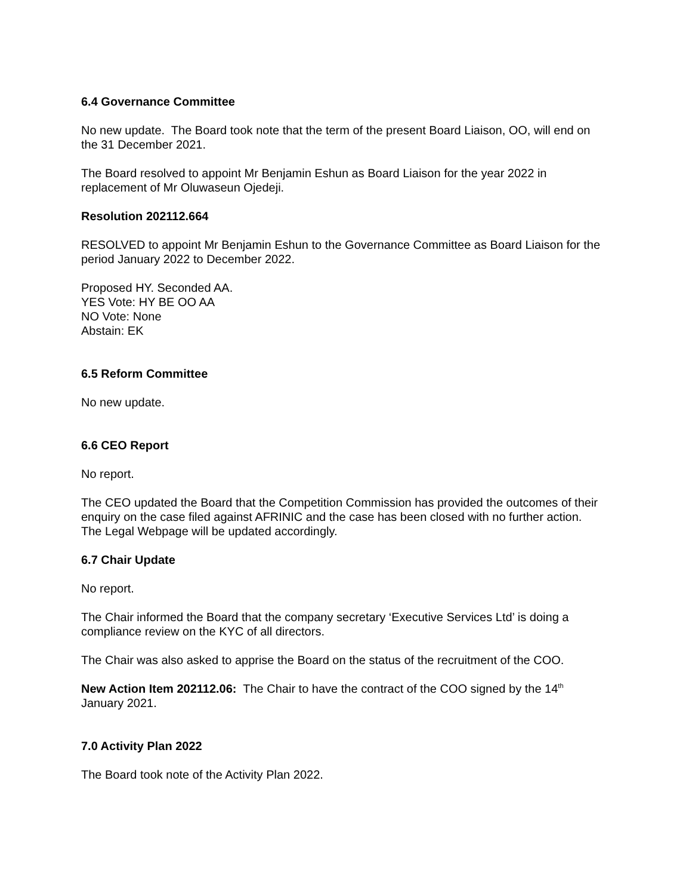6.4 Governance Committee
No new update. The Board took note that the term of the present Board Liaison, OO, will end on the 31 December 2021.
The Board resolved to appoint Mr Benjamin Eshun as Board Liaison for the year 2022 in replacement of Mr Oluwaseun Ojedeji.
Resolution 202112.664
RESOLVED to appoint Mr Benjamin Eshun to the Governance Committee as Board Liaison for the period January 2022 to December 2022.
Proposed HY. Seconded AA.
YES Vote: HY BE OO AA
NO Vote: None
Abstain: EK
6.5 Reform Committee
No new update.
6.6 CEO Report
No report.
The CEO updated the Board that the Competition Commission has provided the outcomes of their enquiry on the case filed against AFRINIC and the case has been closed with no further action. The Legal Webpage will be updated accordingly.
6.7 Chair Update
No report.
The Chair informed the Board that the company secretary ‘Executive Services Ltd’ is doing a compliance review on the KYC of all directors.
The Chair was also asked to apprise the Board on the status of the recruitment of the COO.
New Action Item 202112.06: The Chair to have the contract of the COO signed by the 14<sup>th</sup> January 2021.
7.0 Activity Plan 2022
The Board took note of the Activity Plan 2022.